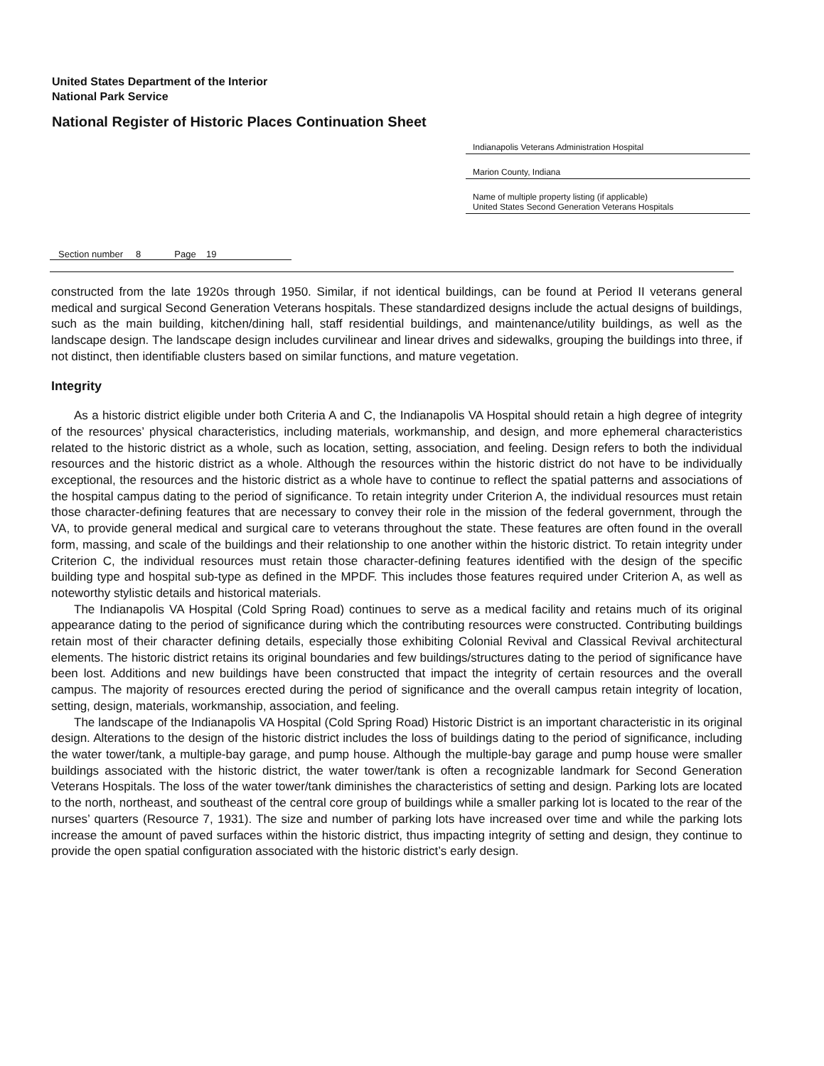United States Department of the Interior
National Park Service
National Register of Historic Places Continuation Sheet
Indianapolis Veterans Administration Hospital
Marion County, Indiana
Name of multiple property listing (if applicable)
United States Second Generation Veterans Hospitals
Section number 8 Page 19
constructed from the late 1920s through 1950. Similar, if not identical buildings, can be found at Period II veterans general medical and surgical Second Generation Veterans hospitals. These standardized designs include the actual designs of buildings, such as the main building, kitchen/dining hall, staff residential buildings, and maintenance/utility buildings, as well as the landscape design. The landscape design includes curvilinear and linear drives and sidewalks, grouping the buildings into three, if not distinct, then identifiable clusters based on similar functions, and mature vegetation.
Integrity
As a historic district eligible under both Criteria A and C, the Indianapolis VA Hospital should retain a high degree of integrity of the resources’ physical characteristics, including materials, workmanship, and design, and more ephemeral characteristics related to the historic district as a whole, such as location, setting, association, and feeling. Design refers to both the individual resources and the historic district as a whole. Although the resources within the historic district do not have to be individually exceptional, the resources and the historic district as a whole have to continue to reflect the spatial patterns and associations of the hospital campus dating to the period of significance. To retain integrity under Criterion A, the individual resources must retain those character-defining features that are necessary to convey their role in the mission of the federal government, through the VA, to provide general medical and surgical care to veterans throughout the state. These features are often found in the overall form, massing, and scale of the buildings and their relationship to one another within the historic district. To retain integrity under Criterion C, the individual resources must retain those character-defining features identified with the design of the specific building type and hospital sub-type as defined in the MPDF. This includes those features required under Criterion A, as well as noteworthy stylistic details and historical materials.
The Indianapolis VA Hospital (Cold Spring Road) continues to serve as a medical facility and retains much of its original appearance dating to the period of significance during which the contributing resources were constructed. Contributing buildings retain most of their character defining details, especially those exhibiting Colonial Revival and Classical Revival architectural elements. The historic district retains its original boundaries and few buildings/structures dating to the period of significance have been lost. Additions and new buildings have been constructed that impact the integrity of certain resources and the overall campus. The majority of resources erected during the period of significance and the overall campus retain integrity of location, setting, design, materials, workmanship, association, and feeling.
The landscape of the Indianapolis VA Hospital (Cold Spring Road) Historic District is an important characteristic in its original design. Alterations to the design of the historic district includes the loss of buildings dating to the period of significance, including the water tower/tank, a multiple-bay garage, and pump house. Although the multiple-bay garage and pump house were smaller buildings associated with the historic district, the water tower/tank is often a recognizable landmark for Second Generation Veterans Hospitals. The loss of the water tower/tank diminishes the characteristics of setting and design. Parking lots are located to the north, northeast, and southeast of the central core group of buildings while a smaller parking lot is located to the rear of the nurses’ quarters (Resource 7, 1931). The size and number of parking lots have increased over time and while the parking lots increase the amount of paved surfaces within the historic district, thus impacting integrity of setting and design, they continue to provide the open spatial configuration associated with the historic district’s early design.